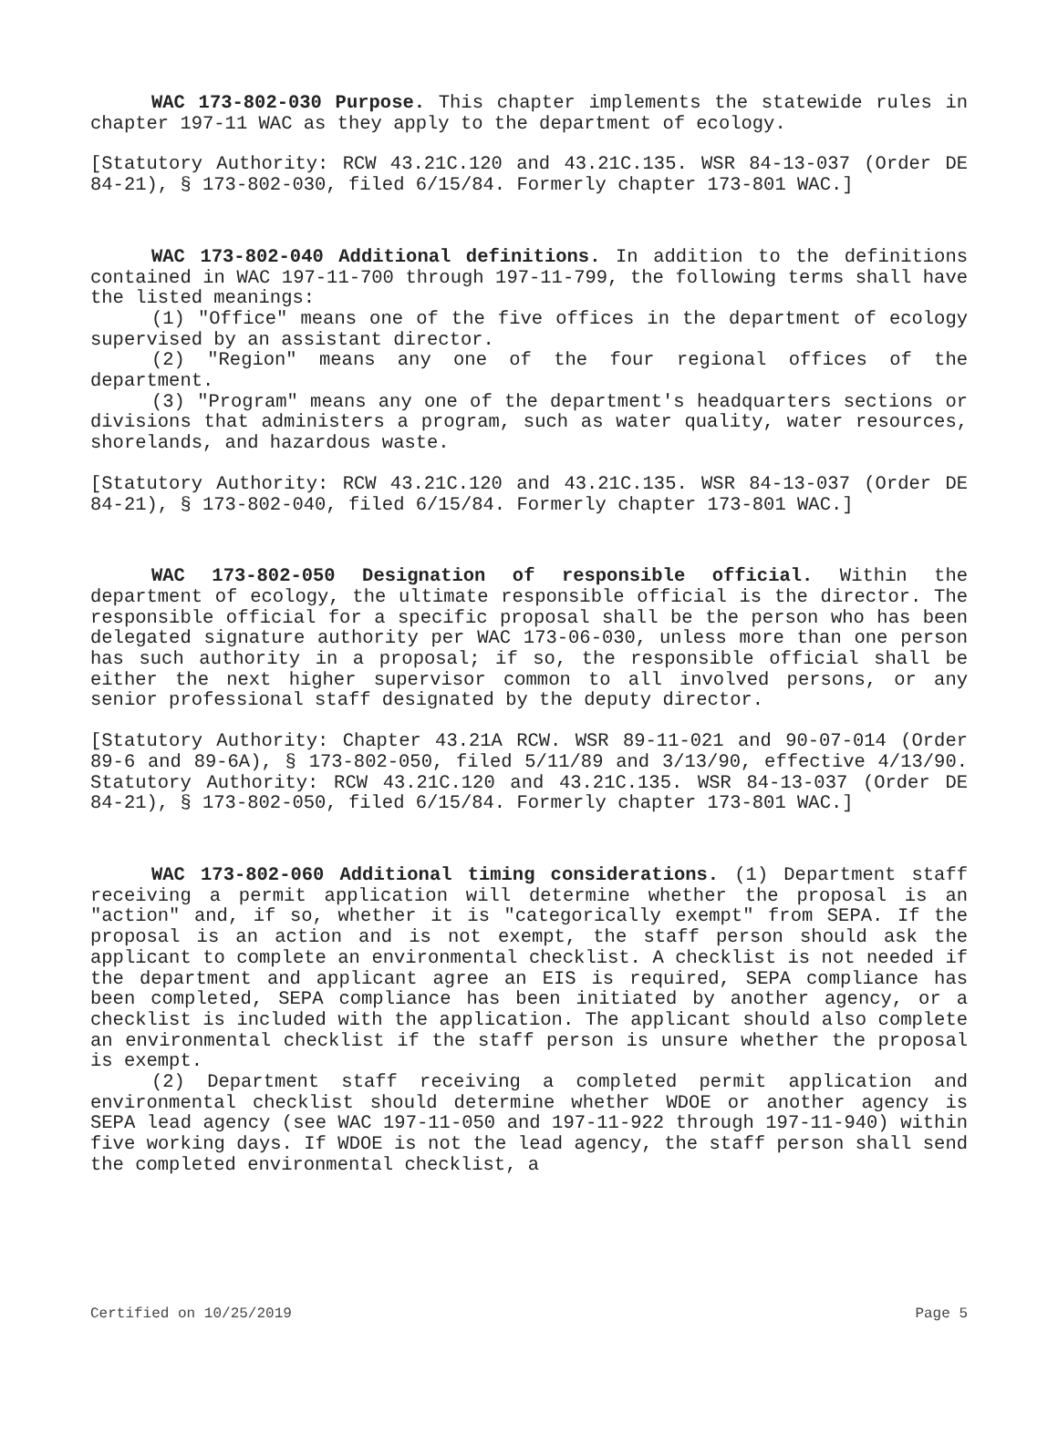WAC 173-802-030 Purpose. This chapter implements the statewide rules in chapter 197-11 WAC as they apply to the department of ecology.
[Statutory Authority: RCW 43.21C.120 and 43.21C.135. WSR 84-13-037 (Order DE 84-21), § 173-802-030, filed 6/15/84. Formerly chapter 173-801 WAC.]
WAC 173-802-040 Additional definitions. In addition to the definitions contained in WAC 197-11-700 through 197-11-799, the following terms shall have the listed meanings:
(1) "Office" means one of the five offices in the department of ecology supervised by an assistant director.
(2) "Region" means any one of the four regional offices of the department.
(3) "Program" means any one of the department's headquarters sections or divisions that administers a program, such as water quality, water resources, shorelands, and hazardous waste.
[Statutory Authority: RCW 43.21C.120 and 43.21C.135. WSR 84-13-037 (Order DE 84-21), § 173-802-040, filed 6/15/84. Formerly chapter 173-801 WAC.]
WAC 173-802-050 Designation of responsible official. Within the department of ecology, the ultimate responsible official is the director. The responsible official for a specific proposal shall be the person who has been delegated signature authority per WAC 173-06-030, unless more than one person has such authority in a proposal; if so, the responsible official shall be either the next higher supervisor common to all involved persons, or any senior professional staff designated by the deputy director.
[Statutory Authority: Chapter 43.21A RCW. WSR 89-11-021 and 90-07-014 (Order 89-6 and 89-6A), § 173-802-050, filed 5/11/89 and 3/13/90, effective 4/13/90. Statutory Authority: RCW 43.21C.120 and 43.21C.135. WSR 84-13-037 (Order DE 84-21), § 173-802-050, filed 6/15/84. Formerly chapter 173-801 WAC.]
WAC 173-802-060 Additional timing considerations. (1) Department staff receiving a permit application will determine whether the proposal is an "action" and, if so, whether it is "categorically exempt" from SEPA. If the proposal is an action and is not exempt, the staff person should ask the applicant to complete an environmental checklist. A checklist is not needed if the department and applicant agree an EIS is required, SEPA compliance has been completed, SEPA compliance has been initiated by another agency, or a checklist is included with the application. The applicant should also complete an environmental checklist if the staff person is unsure whether the proposal is exempt.
(2) Department staff receiving a completed permit application and environmental checklist should determine whether WDOE or another agency is SEPA lead agency (see WAC 197-11-050 and 197-11-922 through 197-11-940) within five working days. If WDOE is not the lead agency, the staff person shall send the completed environmental checklist, a
Certified on 10/25/2019 Page 5